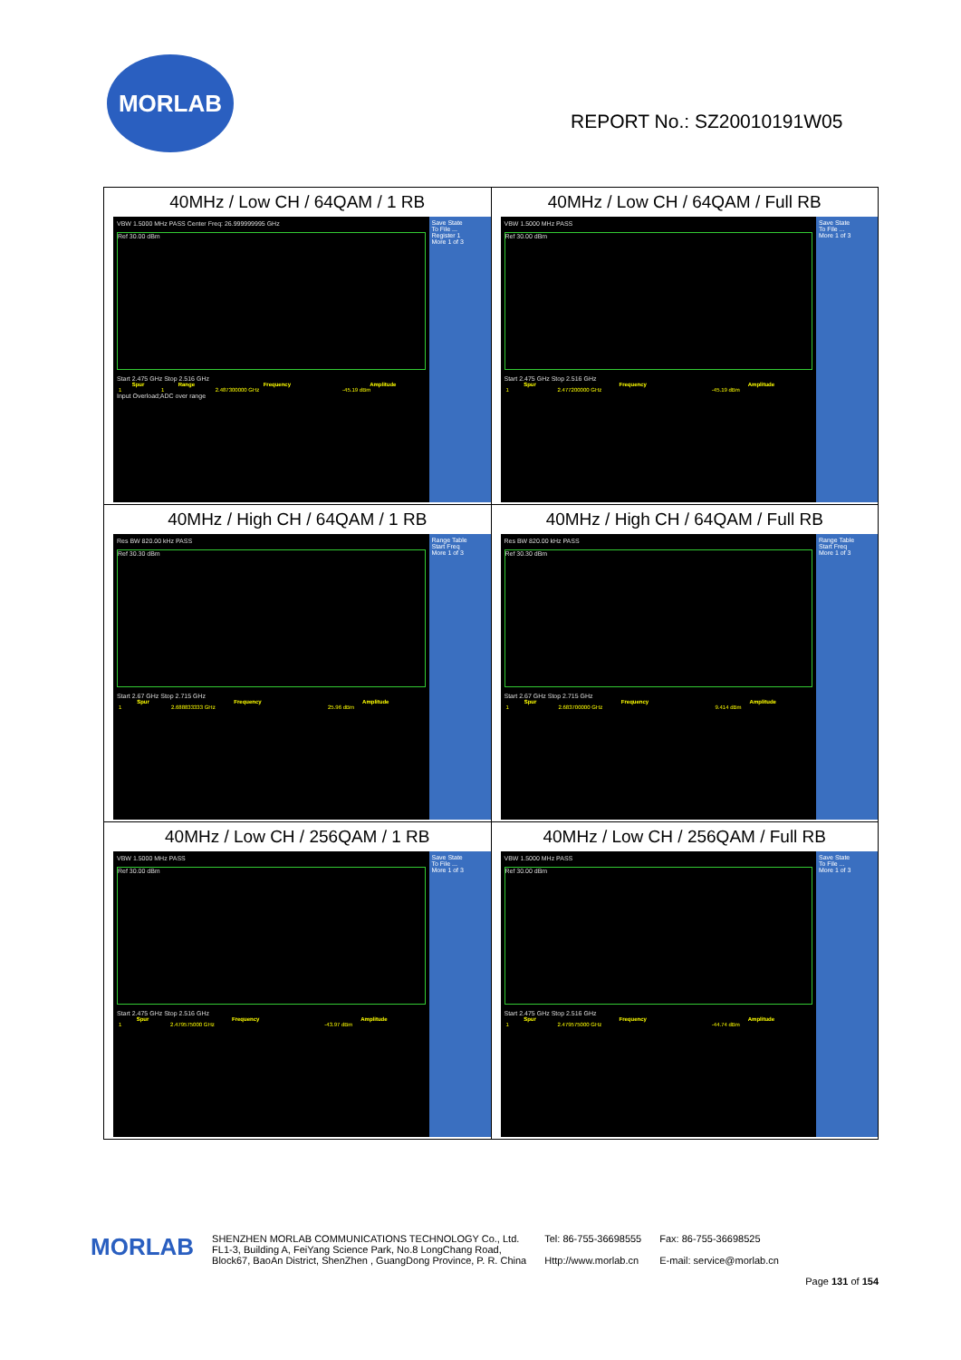MORLAB
REPORT No.: SZ20010191W05
| 40MHz / Low CH / 64QAM / 1 RB VBW 1.5000 MHz PASS Center Freq: 26.999999995 GHz Ref 30.00 dBm Start 2.475 GHz Stop 2.516 GHz / Spur / Range / Frequency / Amplitude / / --- / --- / --- / --- / / 1 / 1 / 2.487300000 GHz / -45.19 dBm / Input Overload;ADC over range Save State To File ... Register 1 More 1 of 3 | 40MHz / Low CH / 64QAM / Full RB VBW 1.5000 MHz PASS Ref 30.00 dBm Start 2.475 GHz Stop 2.516 GHz / Spur / Frequency / Amplitude / / --- / --- / --- / / 1 / 2.477200000 GHz / -45.19 dBm / Save State To File ... More 1 of 3 |
| 40MHz / High CH / 64QAM / 1 RB Res BW 820.00 kHz PASS Ref 30.30 dBm Start 2.67 GHz Stop 2.715 GHz / Spur / Frequency / Amplitude / / --- / --- / --- / / 1 / 2.688833333 GHz / 25.96 dBm / Range Table Start Freq More 1 of 3 | 40MHz / High CH / 64QAM / Full RB Res BW 820.00 kHz PASS Ref 30.30 dBm Start 2.67 GHz Stop 2.715 GHz / Spur / Frequency / Amplitude / / --- / --- / --- / / 1 / 2.683700000 GHz / 9.414 dBm / Range Table Start Freq More 1 of 3 |
| 40MHz / Low CH / 256QAM / 1 RB VBW 1.5000 MHz PASS Ref 30.00 dBm Start 2.475 GHz Stop 2.516 GHz / Spur / Frequency / Amplitude / / --- / --- / --- / / 1 / 2.479575000 GHz / -43.97 dBm / Save State To File ... More 1 of 3 | 40MHz / Low CH / 256QAM / Full RB VBW 1.5000 MHz PASS Ref 30.00 dBm Start 2.475 GHz Stop 2.516 GHz / Spur / Frequency / Amplitude / / --- / --- / --- / / 1 / 2.479575000 GHz / -44.74 dBm / Save State To File ... More 1 of 3 |
MORLAB
SHENZHEN MORLAB COMMUNICATIONS TECHNOLOGY Co., Ltd.
FL1-3, Building A, FeiYang Science Park, No.8 LongChang Road,
Block67, BaoAn District, ShenZhen , GuangDong Province, P. R. China
Tel: 86-755-36698555
Http://www.morlab.cn
Fax: 86-755-36698525
E-mail: service@morlab.cn
Page 131 of 154